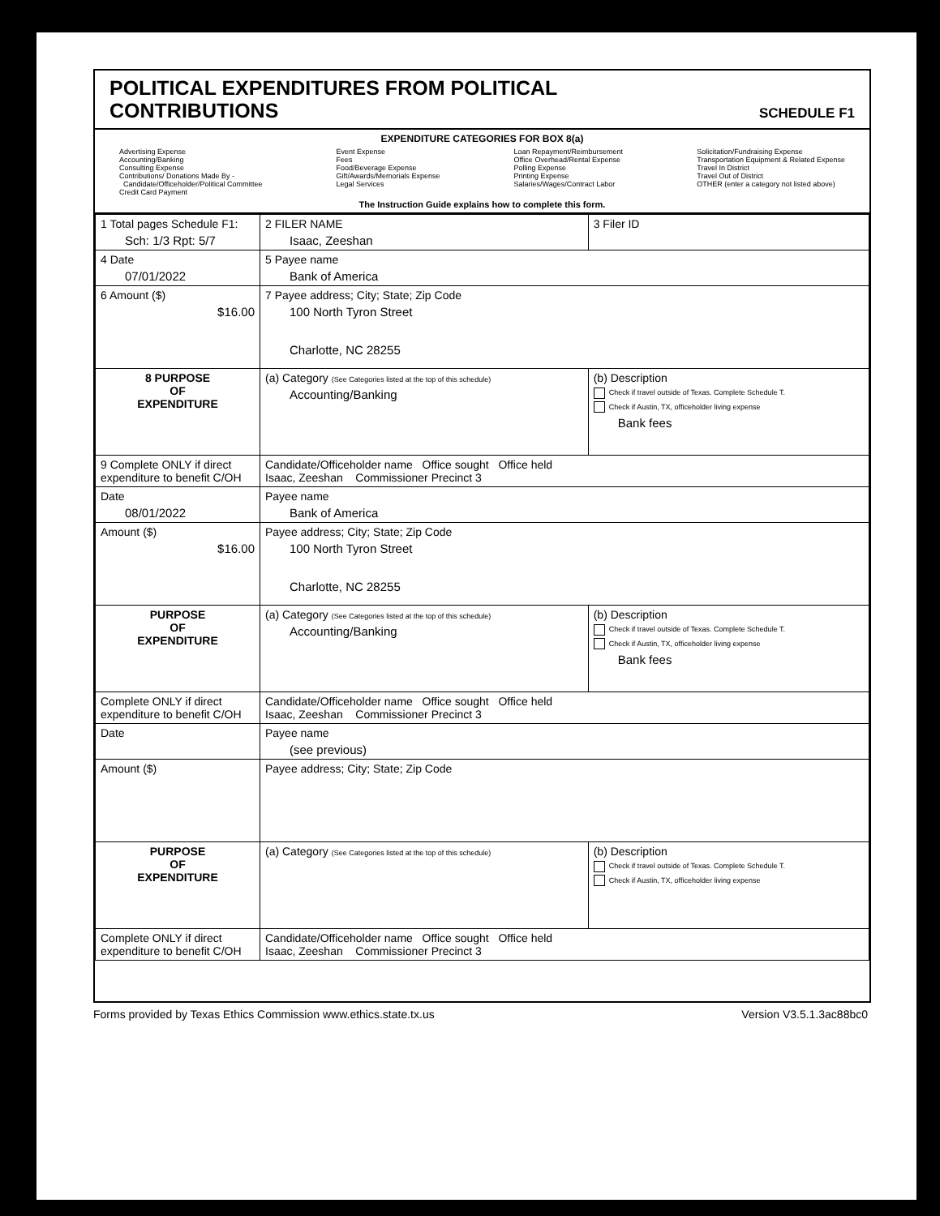POLITICAL EXPENDITURES FROM POLITICAL
CONTRIBUTIONS
SCHEDULE F1
EXPENDITURE CATEGORIES FOR BOX 8(a)
Advertising Expense
Accounting/Banking
Consulting Expense
Contributions/ Donations Made By -
Candidate/Officeholder/Political Committee
Credit Card Payment
Event Expense
Fees
Food/Beverage Expense
Gift/Awards/Memorials Expense
Legal Services
Loan Repayment/Reimbursement
Office Overhead/Rental Expense
Polling Expense
Printing Expense
Salaries/Wages/Contract Labor
Solicitation/Fundraising Expense
Transportation Equipment & Related Expense
Travel In District
Travel Out of District
OTHER (enter a category not listed above)
The Instruction Guide explains how to complete this form.
| 1 Total pages Schedule F1: Sch: 1/3 Rpt: 5/7 | 2 FILER NAME Isaac, Zeeshan | | 3 Filer ID |
| 4 Date 07/01/2022 | 5 Payee name Bank of America | | |
| 6 Amount ($) $16.00 | 7 Payee address; City; State; Zip Code 100 North Tyron Street Charlotte, NC 28255 | | |
| 8 PURPOSE OF EXPENDITURE | (a) Category (See Categories listed at the top of this schedule) Accounting/Banking | (b) Description Check if travel outside of Texas. Complete Schedule T. Check if Austin, TX, officeholder living expense Bank fees | |
| 9 Complete ONLY if direct expenditure to benefit C/OH | Candidate/Officeholder name Office sought Office held Isaac, Zeeshan Commissioner Precinct 3 | | |
| Date 08/01/2022 | Payee name Bank of America | | |
| Amount ($) $16.00 | Payee address; City; State; Zip Code 100 North Tyron Street Charlotte, NC 28255 | | |
| PURPOSE OF EXPENDITURE | (a) Category (See Categories listed at the top of this schedule) Accounting/Banking | (b) Description Check if travel outside of Texas. Complete Schedule T. Check if Austin, TX, officeholder living expense Bank fees | |
| Complete ONLY if direct expenditure to benefit C/OH | Candidate/Officeholder name Office sought Office held Isaac, Zeeshan Commissioner Precinct 3 | | |
| Date | Payee name (see previous) | | |
| Amount ($) | Payee address; City; State; Zip Code | | |
| PURPOSE OF EXPENDITURE | (a) Category (See Categories listed at the top of this schedule) | (b) Description Check if travel outside of Texas. Complete Schedule T. Check if Austin, TX, officeholder living expense | |
| Complete ONLY if direct expenditure to benefit C/OH | Candidate/Officeholder name Office sought Office held Isaac, Zeeshan Commissioner Precinct 3 | | |
Forms provided by Texas Ethics Commission www.ethics.state.tx.us Version V3.5.1.3ac88bc0